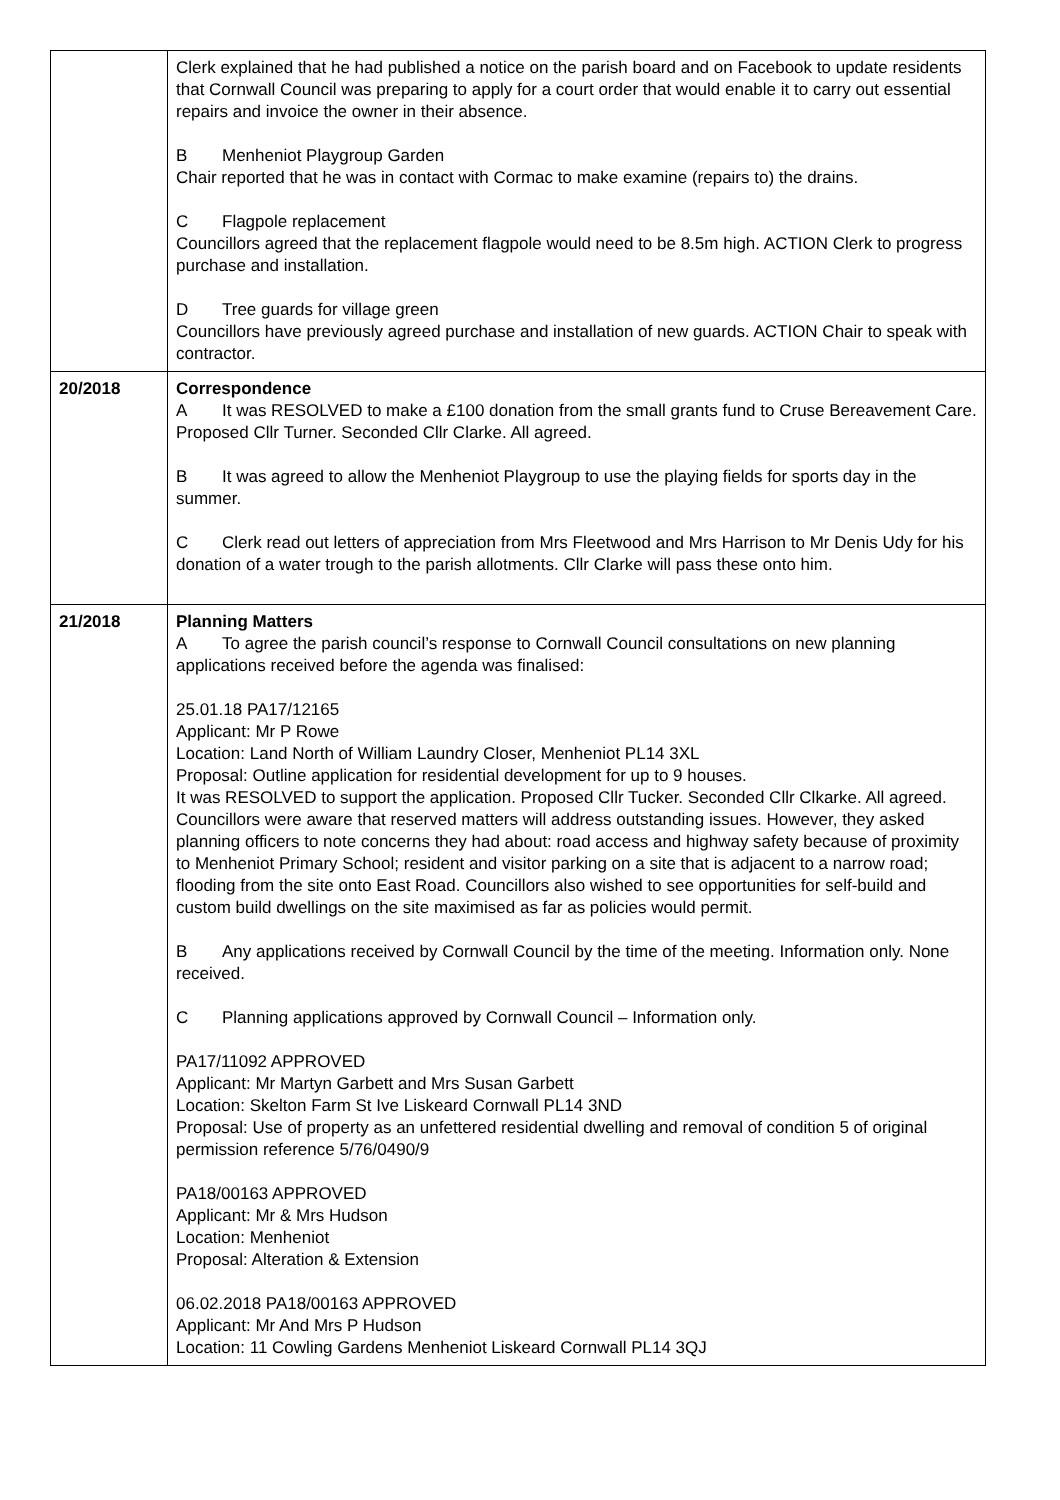| | Clerk explained that he had published a notice on the parish board and on Facebook to update residents that Cornwall Council was preparing to apply for a court order that would enable it to carry out essential repairs and invoice the owner in their absence. B Menheniot Playgroup Garden Chair reported that he was in contact with Cormac to make examine (repairs to) the drains. C Flagpole replacement Councillors agreed that the replacement flagpole would need to be 8.5m high. ACTION Clerk to progress purchase and installation. D Tree guards for village green Councillors have previously agreed purchase and installation of new guards. ACTION Chair to speak with contractor. |
| 20/2018 | Correspondence A It was RESOLVED to make a £100 donation from the small grants fund to Cruse Bereavement Care. Proposed Cllr Turner. Seconded Cllr Clarke. All agreed. B It was agreed to allow the Menheniot Playgroup to use the playing fields for sports day in the summer. C Clerk read out letters of appreciation from Mrs Fleetwood and Mrs Harrison to Mr Denis Udy for his donation of a water trough to the parish allotments. Cllr Clarke will pass these onto him. |
| 21/2018 | Planning Matters A To agree the parish council’s response to Cornwall Council consultations on new planning applications received before the agenda was finalised: 25.01.18 PA17/12165 Applicant: Mr P Rowe Location: Land North of William Laundry Closer, Menheniot PL14 3XL Proposal: Outline application for residential development for up to 9 houses. It was RESOLVED to support the application. Proposed Cllr Tucker. Seconded Cllr Clkarke. All agreed. Councillors were aware that reserved matters will address outstanding issues. However, they asked planning officers to note concerns they had about: road access and highway safety because of proximity to Menheniot Primary School; resident and visitor parking on a site that is adjacent to a narrow road; flooding from the site onto East Road. Councillors also wished to see opportunities for self-build and custom build dwellings on the site maximised as far as policies would permit. B Any applications received by Cornwall Council by the time of the meeting. Information only. None received. C Planning applications approved by Cornwall Council – Information only. PA17/11092 APPROVED Applicant: Mr Martyn Garbett and Mrs Susan Garbett Location: Skelton Farm St Ive Liskeard Cornwall PL14 3ND Proposal: Use of property as an unfettered residential dwelling and removal of condition 5 of original permission reference 5/76/0490/9 PA18/00163 APPROVED Applicant: Mr & Mrs Hudson Location: Menheniot Proposal: Alteration & Extension 06.02.2018 PA18/00163 APPROVED Applicant: Mr And Mrs P Hudson Location: 11 Cowling Gardens Menheniot Liskeard Cornwall PL14 3QJ |